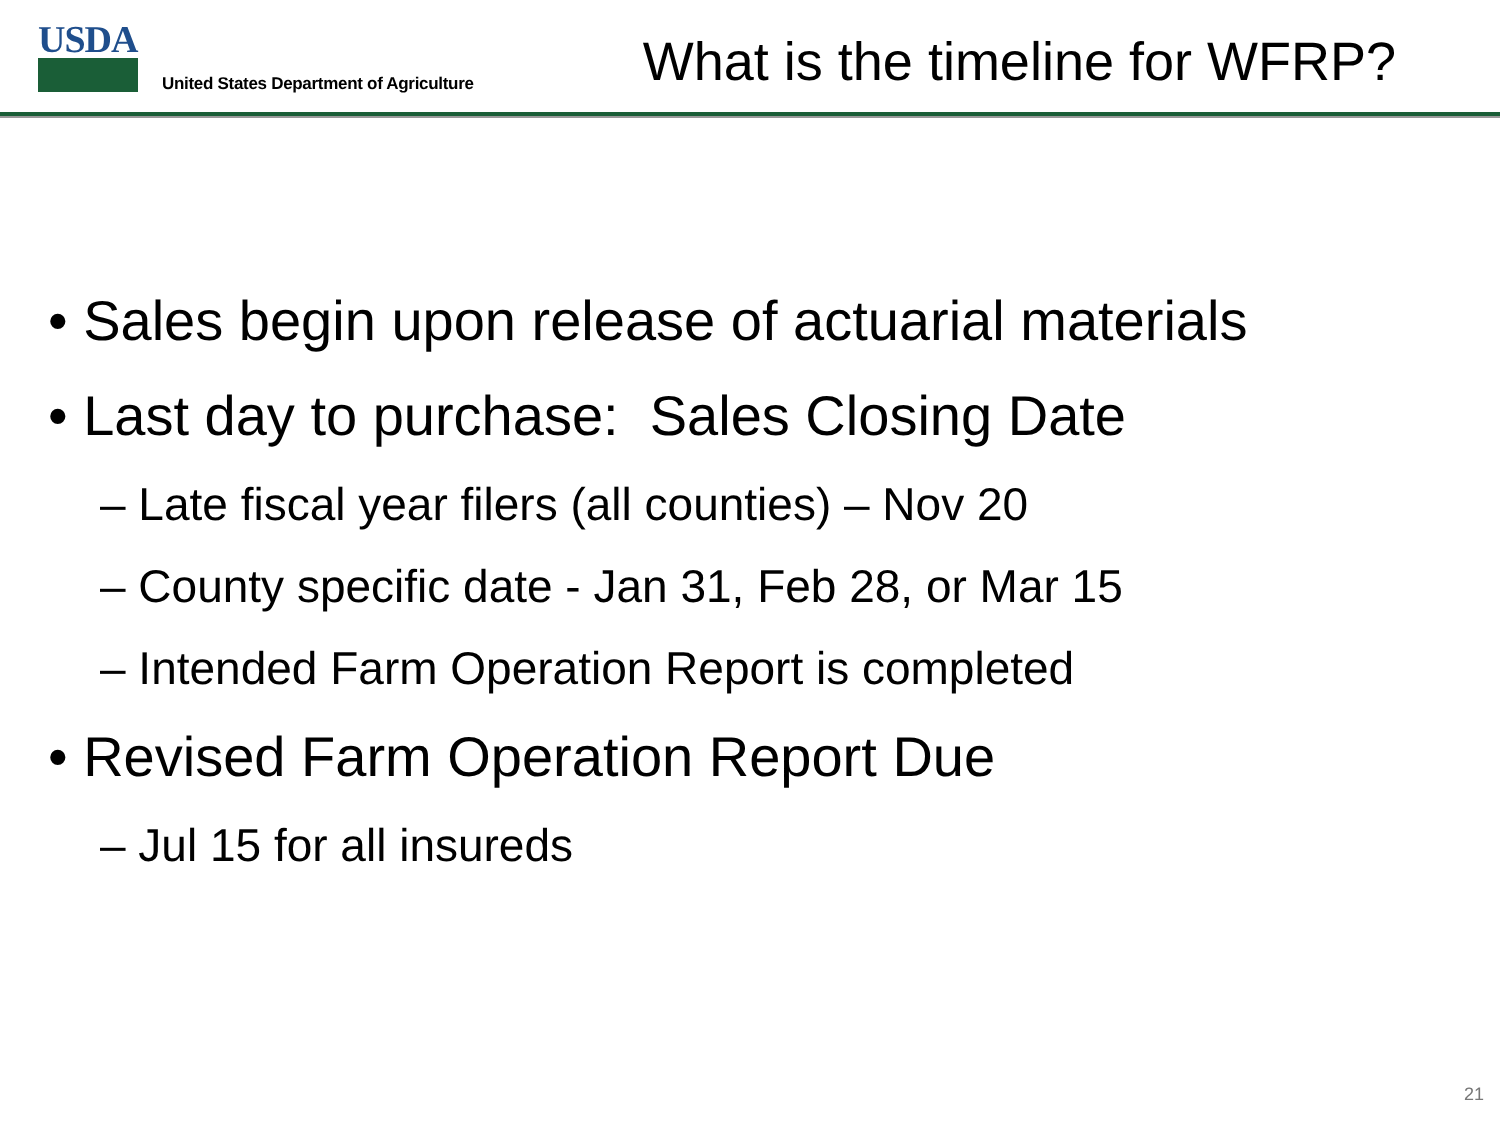USDA
United States Department of Agriculture
What is the timeline for WFRP?
• Sales begin upon release of actuarial materials
• Last day to purchase: Sales Closing Date
– Late fiscal year filers (all counties) – Nov 20
– County specific date - Jan 31, Feb 28, or Mar 15
– Intended Farm Operation Report is completed
• Revised Farm Operation Report Due
– Jul 15 for all insureds
21